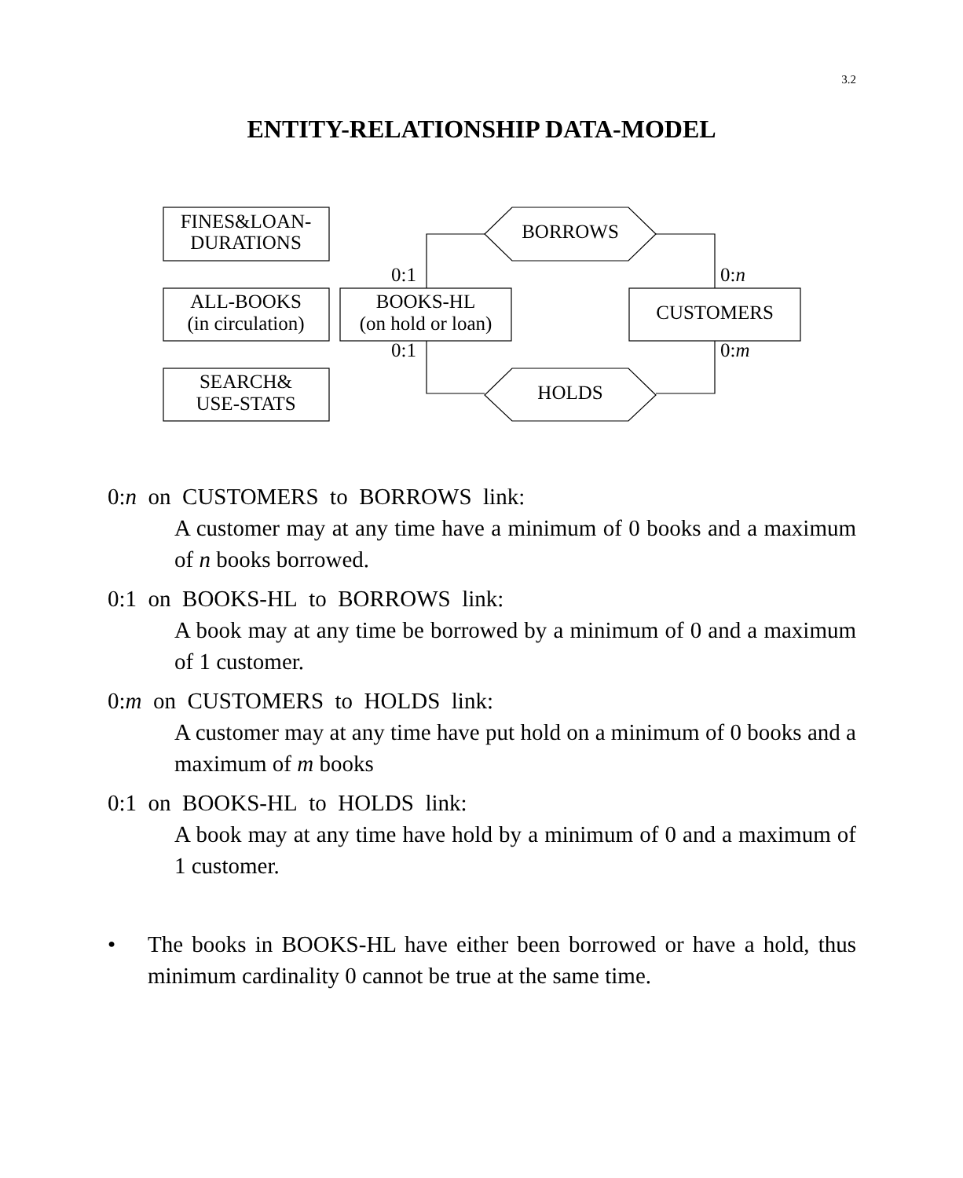3.2
ENTITY-RELATIONSHIP DATA-MODEL
FINES&LOAN-
DURATIONS
ALL-BOOKS
(in circulation)
SEARCH&
USE-STATS
BOOKS-HL
(on hold or loan)
CUSTOMERS
BORROWS
HOLDS
0:1
0:1
0:n
0:m
0:n on CUSTOMERS to BORROWS link:
A customer may at any time have a minimum of 0 books and a maximum of n books borrowed.
0:1 on BOOKS-HL to BORROWS link:
A book may at any time be borrowed by a minimum of 0 and a maximum of 1 customer.
0:m on CUSTOMERS to HOLDS link:
A customer may at any time have put hold on a minimum of 0 books and a maximum of m books
0:1 on BOOKS-HL to HOLDS link:
A book may at any time have hold by a minimum of 0 and a maximum of 1 customer.
• The books in BOOKS-HL have either been borrowed or have a hold, thus minimum cardinality 0 cannot be true at the same time.